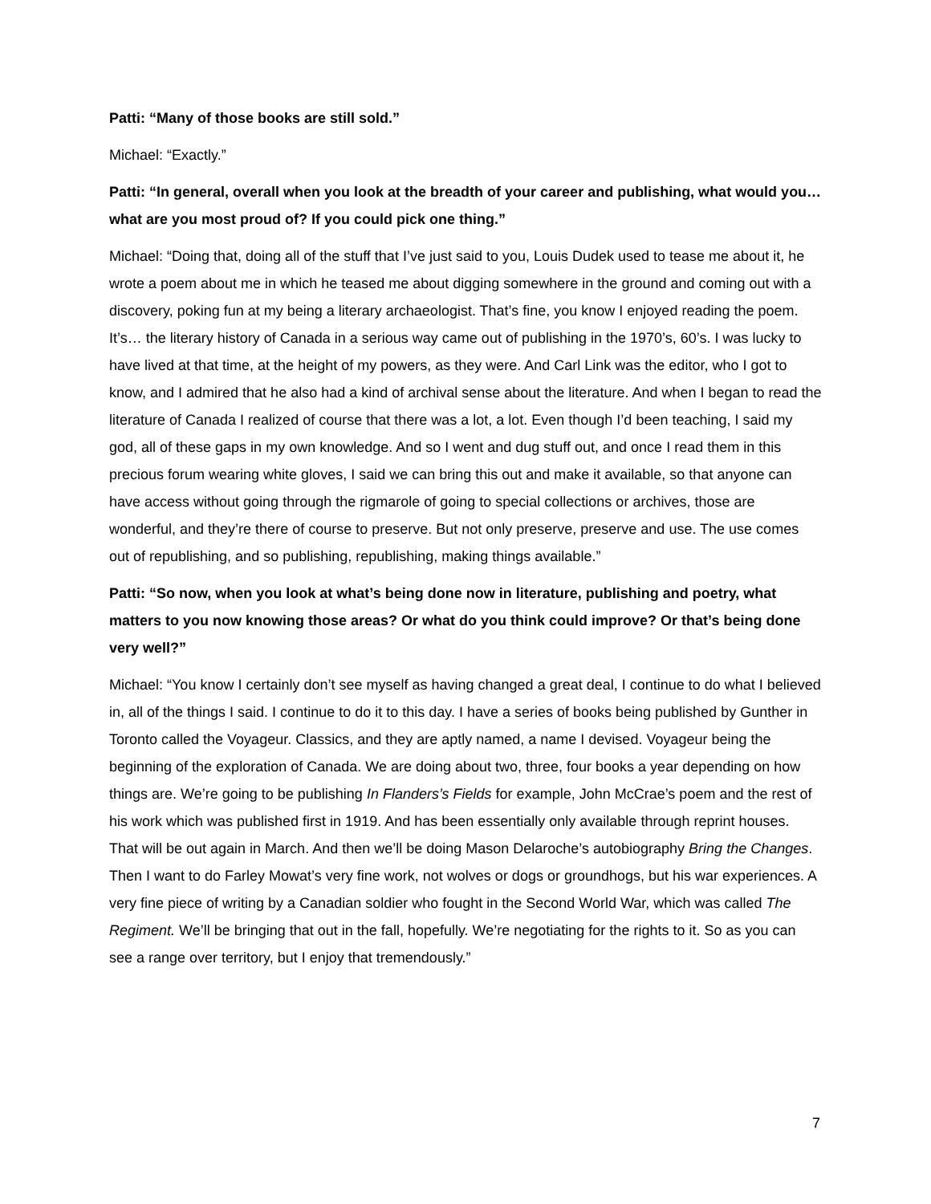Patti: “Many of those books are still sold.”
Michael: “Exactly.”
Patti: “In general, overall when you look at the breadth of your career and publishing, what would you… what are you most proud of? If you could pick one thing.”
Michael: “Doing that, doing all of the stuff that I’ve just said to you, Louis Dudek used to tease me about it, he wrote a poem about me in which he teased me about digging somewhere in the ground and coming out with a discovery, poking fun at my being a literary archaeologist. That’s fine, you know I enjoyed reading the poem. It’s… the literary history of Canada in a serious way came out of publishing in the 1970’s, 60’s. I was lucky to have lived at that time, at the height of my powers, as they were. And Carl Link was the editor, who I got to know, and I admired that he also had a kind of archival sense about the literature. And when I began to read the literature of Canada I realized of course that there was a lot, a lot. Even though I’d been teaching, I said my god, all of these gaps in my own knowledge. And so I went and dug stuff out, and once I read them in this precious forum wearing white gloves, I said we can bring this out and make it available, so that anyone can have access without going through the rigmarole of going to special collections or archives, those are wonderful, and they’re there of course to preserve. But not only preserve, preserve and use. The use comes out of republishing, and so publishing, republishing, making things available.”
Patti: “So now, when you look at what’s being done now in literature, publishing and poetry, what matters to you now knowing those areas? Or what do you think could improve? Or that’s being done very well?”
Michael: “You know I certainly don’t see myself as having changed a great deal, I continue to do what I believed in, all of the things I said. I continue to do it to this day. I have a series of books being published by Gunther in Toronto called the Voyageur. Classics, and they are aptly named, a name I devised. Voyageur being the beginning of the exploration of Canada. We are doing about two, three, four books a year depending on how things are. We’re going to be publishing In Flanders’s Fields for example, John McCrae’s poem and the rest of his work which was published first in 1919. And has been essentially only available through reprint houses. That will be out again in March. And then we’ll be doing Mason Delaroche’s autobiography Bring the Changes. Then I want to do Farley Mowat’s very fine work, not wolves or dogs or groundhogs, but his war experiences. A very fine piece of writing by a Canadian soldier who fought in the Second World War, which was called The Regiment. We’ll be bringing that out in the fall, hopefully. We’re negotiating for the rights to it. So as you can see a range over territory, but I enjoy that tremendously.”
7